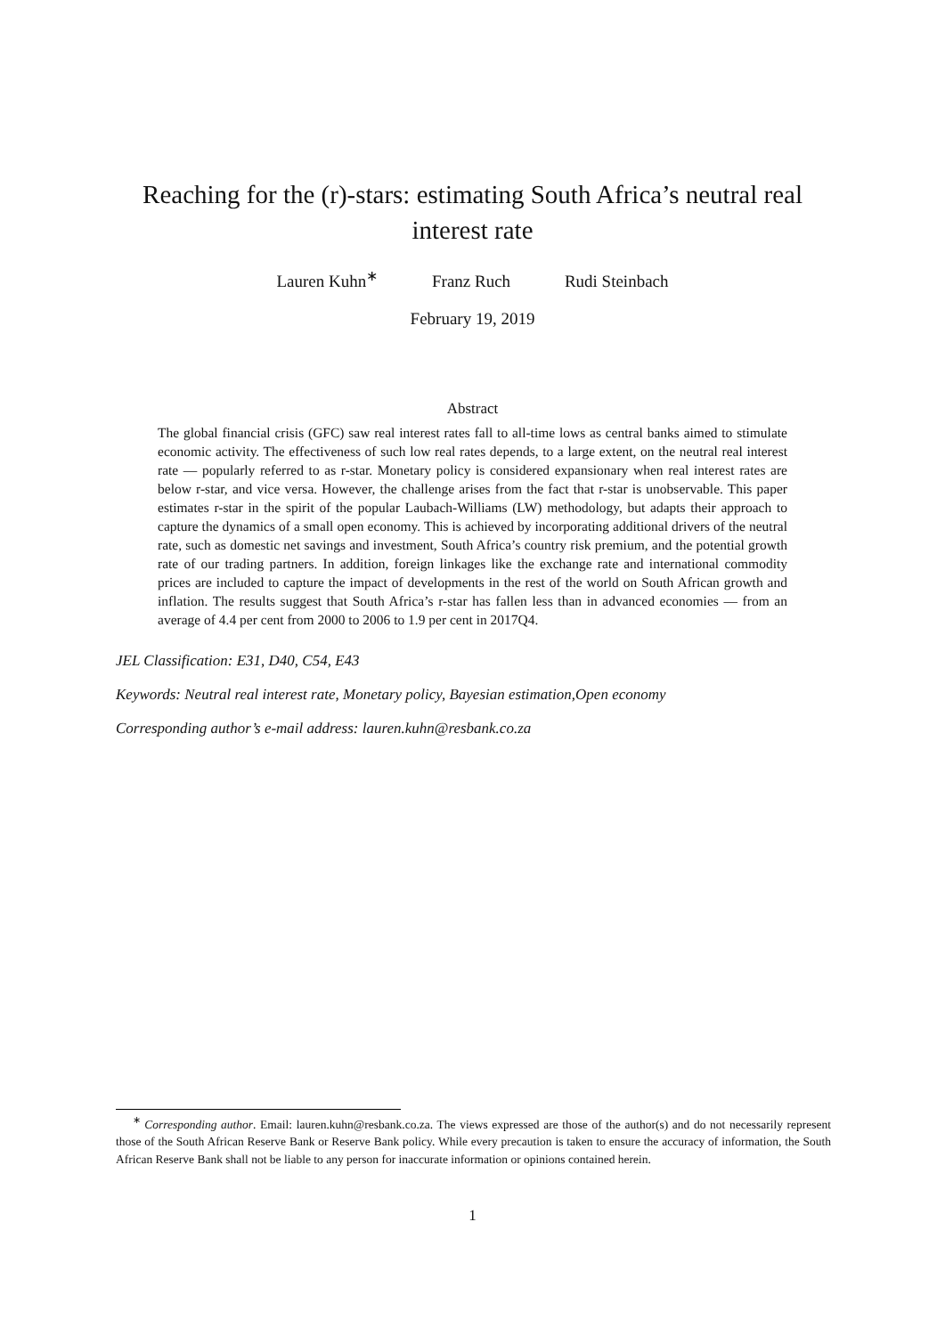Reaching for the (r)-stars: estimating South Africa’s neutral real
interest rate
Lauren Kuhn<sup>∗</sup> Franz Ruch Rudi Steinbach
February 19, 2019
Abstract
The global financial crisis (GFC) saw real interest rates fall to all-time lows as central banks aimed to stimulate economic activity. The effectiveness of such low real rates depends, to a large extent, on the neutral real interest rate — popularly referred to as r-star. Monetary policy is considered expansionary when real interest rates are below r-star, and vice versa. However, the challenge arises from the fact that r-star is unobservable. This paper estimates r-star in the spirit of the popular Laubach-Williams (LW) methodology, but adapts their approach to capture the dynamics of a small open economy. This is achieved by incorporating additional drivers of the neutral rate, such as domestic net savings and investment, South Africa’s country risk premium, and the potential growth rate of our trading partners. In addition, foreign linkages like the exchange rate and international commodity prices are included to capture the impact of developments in the rest of the world on South African growth and inflation. The results suggest that South Africa’s r-star has fallen less than in advanced economies — from an average of 4.4 per cent from 2000 to 2006 to 1.9 per cent in 2017Q4.
JEL Classification: E31, D40, C54, E43
Keywords: Neutral real interest rate, Monetary policy, Bayesian estimation,Open economy
Corresponding author’s e-mail address: lauren.kuhn@resbank.co.za
<sup>∗</sup> Corresponding author. Email: lauren.kuhn@resbank.co.za. The views expressed are those of the author(s) and do not necessarily represent those of the South African Reserve Bank or Reserve Bank policy. While every precaution is taken to ensure the accuracy of information, the South African Reserve Bank shall not be liable to any person for inaccurate information or opinions contained herein.
1